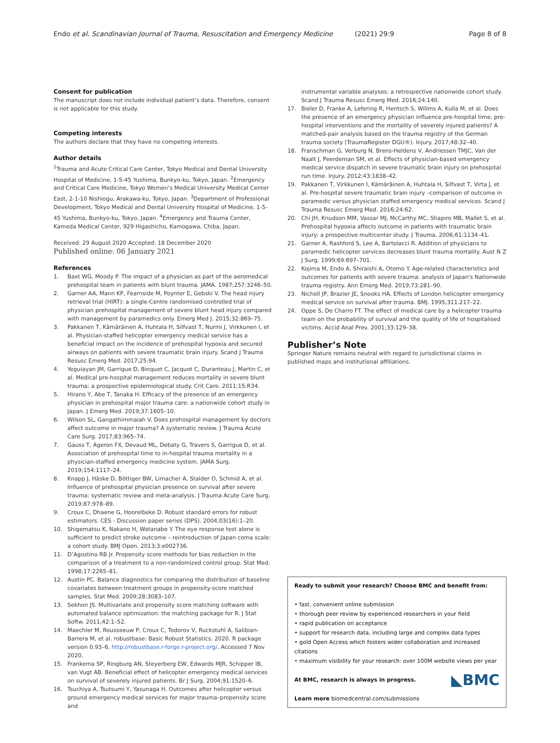Endo et al. Scandinavian Journal of Trauma, Resuscitation and Emergency Medicine (2021) 29:9
Page 8 of 8
Consent for publication
The manuscript does not include individual patient’s data. Therefore, consent is not applicable for this study.
Competing interests
The authors declare that they have no competing interests.
Author details
<sup>1</sup> Trauma and Acute Critical Care Center, Tokyo Medical and Dental University Hospital of Medicine, 1-5-45 Yushima, Bunkyo-ku, Tokyo, Japan. <sup>2</sup>Emergency and Critical Care Medicine, Tokyo Women’s Medical University Medical Center East, 2-1-10 Nishiogu, Arakawa-ku, Tokyo, Japan. <sup>3</sup>Department of Professional Development, Tokyo Medical and Dental University Hospital of Medicine, 1-5-45 Yushima, Bunkyo-ku, Tokyo, Japan. <sup>4</sup>Emergency and Trauma Center, Kameda Medical Center, 929 Higashicho, Kamogawa, Chiba, Japan.
Received: 29 August 2020 Accepted: 18 December 2020
Published online: 06 January 2021
References
1. Baxt WG, Moody P. The impact of a physician as part of the aeromedical prehospital team in patients with blunt trauma. JAMA. 1987;257:3246–50.
2. Garner AA, Mann KP, Fearnside M, Poynter E, Gebski V. The head injury retrieval trial (HIRT): a single-Centre randomised controlled trial of physician prehospital management of severe blunt head injury compared with management by paramedics only. Emerg Med J. 2015;32:869–75.
3. Pakkanen T, Kämäräinen A, Huhtala H, Silfvast T, Nurmi J, Virkkunen I, et al. Physician-staffed helicopter emergency medical service has a beneficial impact on the incidence of prehospital hypoxia and secured airways on patients with severe traumatic brain injury. Scand J Trauma Resusc Emerg Med. 2017;25:94.
4. Yeguiayan JM, Garrigue D, Binquet C, Jacquot C, Duranteau J, Martin C, et al. Medical pre-hospital management reduces mortality in severe blunt trauma: a prospective epidemiological study. Crit Care. 2011;15:R34.
5. Hirano Y, Abe T, Tanaka H. Efficacy of the presence of an emergency physician in prehospital major trauma care: a nationwide cohort study in Japan. J Emerg Med. 2019;37:1605–10.
6. Wilson SL, Gangathimmaiah V. Does prehospital management by doctors affect outcome in major trauma? A systematic review. J Trauma Acute Care Surg. 2017;83:965–74.
7. Gauss T, Ageron FX, Devaud ML, Debaty G, Travers S, Garrigue D, et al. Association of prehospital time to in-hospital trauma mortality in a physician-staffed emergency medicine system. JAMA Surg. 2019;154:1117–24.
8. Knapp J, Häske D, Böttiger BW, Limacher A, Stalder O, Schmid A, et al. Influence of prehospital physician presence on survival after severe trauma: systematic review and meta-analysis. J Trauma Acute Care Surg. 2019;87:978–89.
9. Croux C, Dhaene G, Hoorelbeke D. Robust standard errors for robust estimators. CES - Discussion paper series (DPS). 2004;03(16):1–20.
10. Shigematsu K, Nakano H, Watanabe Y. The eye response test alone is sufficient to predict stroke outcome – reintroduction of Japan coma scale: a cohort study. BMJ Open. 2013;3:e002736.
11. D’Agostino RB Jr. Propensity score methods for bias reduction in the comparison of a treatment to a non-randomized control group. Stat Med. 1998;17:2265–81.
12. Austin PC. Balance diagnostics for comparing the distribution of baseline covariates between treatment groups in propensity-score matched samples. Stat Med. 2009;28:3083–107.
13. Sekhon JS. Multivariate and propensity score matching software with automated balance optimization: the matching package for R. J Stat Softw. 2011;42:1–52.
14. Maechler M, Rousseeuw P, Croux C, Todorov V, Ruckstuhl A, Salibian-Barrera M, et al. robustbase: Basic Robust Statistics. 2020. R package version 0.93–6, http://robustbase.r-forge.r-project.org/. Accessed 7 Nov 2020.
15. Frankema SP, Ringburg AN, Steyerberg EW, Edwards MJR, Schipper IB, van Vugt AB. Beneficial effect of helicopter emergency medical services on survival of severely injured patients. Br J Surg. 2004;91:1520–6.
16. Tsuchiya A, Tsutsumi Y, Yasunaga H. Outcomes after helicopter versus ground emergency medical services for major trauma–propensity score and
instrumental variable analyses: a retrospective nationwide cohort study. Scand J Trauma Resusc Emerg Med. 2016;24:140.
17. Bieler D, Franke A, Lefering R, Hentsch S, Willms A, Kulla M, et al. Does the presence of an emergency physician influence pre-hospital time, pre-hospital interventions and the mortality of severely injured patients? A matched-pair analysis based on the trauma registry of the German trauma society (TraumaRegister DGU®). Injury. 2017;48:32–40.
18. Franschman G, Verburg N, Brens-Heldens V, Andriessen TMJC, Van der Naalt J, Peerdeman SM, et al. Effects of physician-based emergency medical service dispatch in severe traumatic brain injury on prehospital run time. Injury. 2012;43:1838–42.
19. Pakkanen T, Virkkunen I, Kämäräinen A, Huhtala H, Silfvast T, Virta J, et al. Pre-hospital severe traumatic brain injury –comparison of outcome in paramedic versus physician staffed emergency medical services. Scand J Trauma Resusc Emerg Med. 2016;24:62.
20. Chi JH, Knudson MM, Vassar MJ, McCarthy MC, Shapiro MB, Mallet S, et al. Prehospital hypoxia affects outcome in patients with traumatic brain injury: a prospective multicenter study. J Trauma. 2006;61:1134–41.
21. Garner A, Rashford S, Lee A, Bartolacci R. Addition of physicians to paramedic helicopter services decreases blunt trauma mortality. Aust N Z J Surg. 1999;69:697–701.
22. Kojima M, Endo A, Shiraishi A, Otomo Y. Age-related characteristics and outcomes for patients with severe trauma: analysis of Japan's Nationwide trauma registry. Ann Emerg Med. 2019;73:281–90.
23. Nicholl JP, Brazier JE, Snooks HA. Effects of London helicopter emergency medical service on survival after trauma. BMJ. 1995;311:217–22.
24. Oppe S, De Charro FT. The effect of medical care by a helicopter trauma team on the probability of survival and the quality of life of hospitalised victims. Accid Anal Prev. 2001;33:129–38.
Publisher’s Note
Springer Nature remains neutral with regard to jurisdictional claims in published maps and institutional affiliations.
Ready to submit your research? Choose BMC and benefit from:
• fast, convenient online submission
• thorough peer review by experienced researchers in your field
• rapid publication on acceptance
• support for research data, including large and complex data types
• gold Open Access which fosters wider collaboration and increased citations
• maximum visibility for your research: over 100M website views per year
◣BMC At BMC, research is always in progress.
Learn more biomedcentral.com/submissions